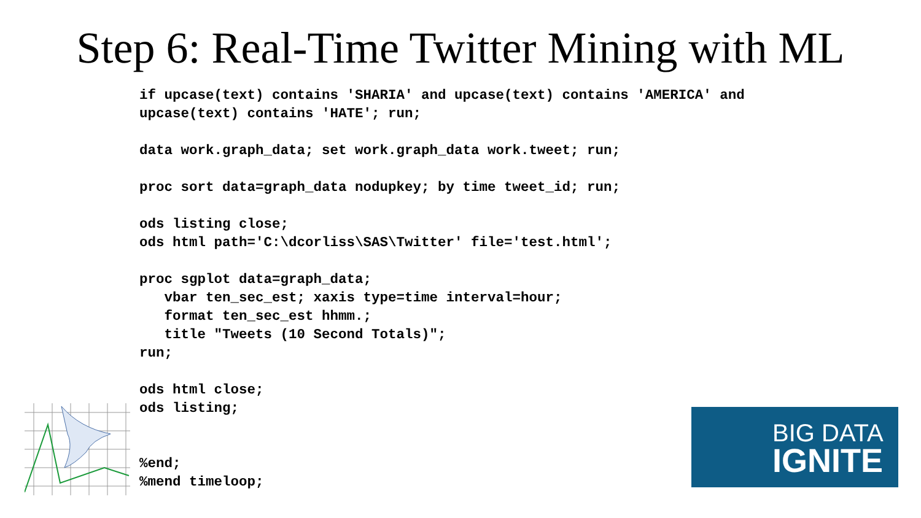Step 6: Real-Time Twitter Mining with ML
if upcase(text) contains 'SHARIA' and upcase(text) contains 'AMERICA' and
upcase(text) contains 'HATE'; run;

data work.graph_data; set work.graph_data work.tweet; run;

proc sort data=graph_data nodupkey; by time tweet_id; run;

ods listing close;
ods html path='C:\dcorliss\SAS\Twitter' file='test.html';

proc sgplot data=graph_data;
   vbar ten_sec_est; xaxis type=time interval=hour;
   format ten_sec_est hhmm.;
   title "Tweets (10 Second Totals)";
run;

ods html close;
ods listing;


%end;
%mend timeloop;
BIG DATA
IGNITE